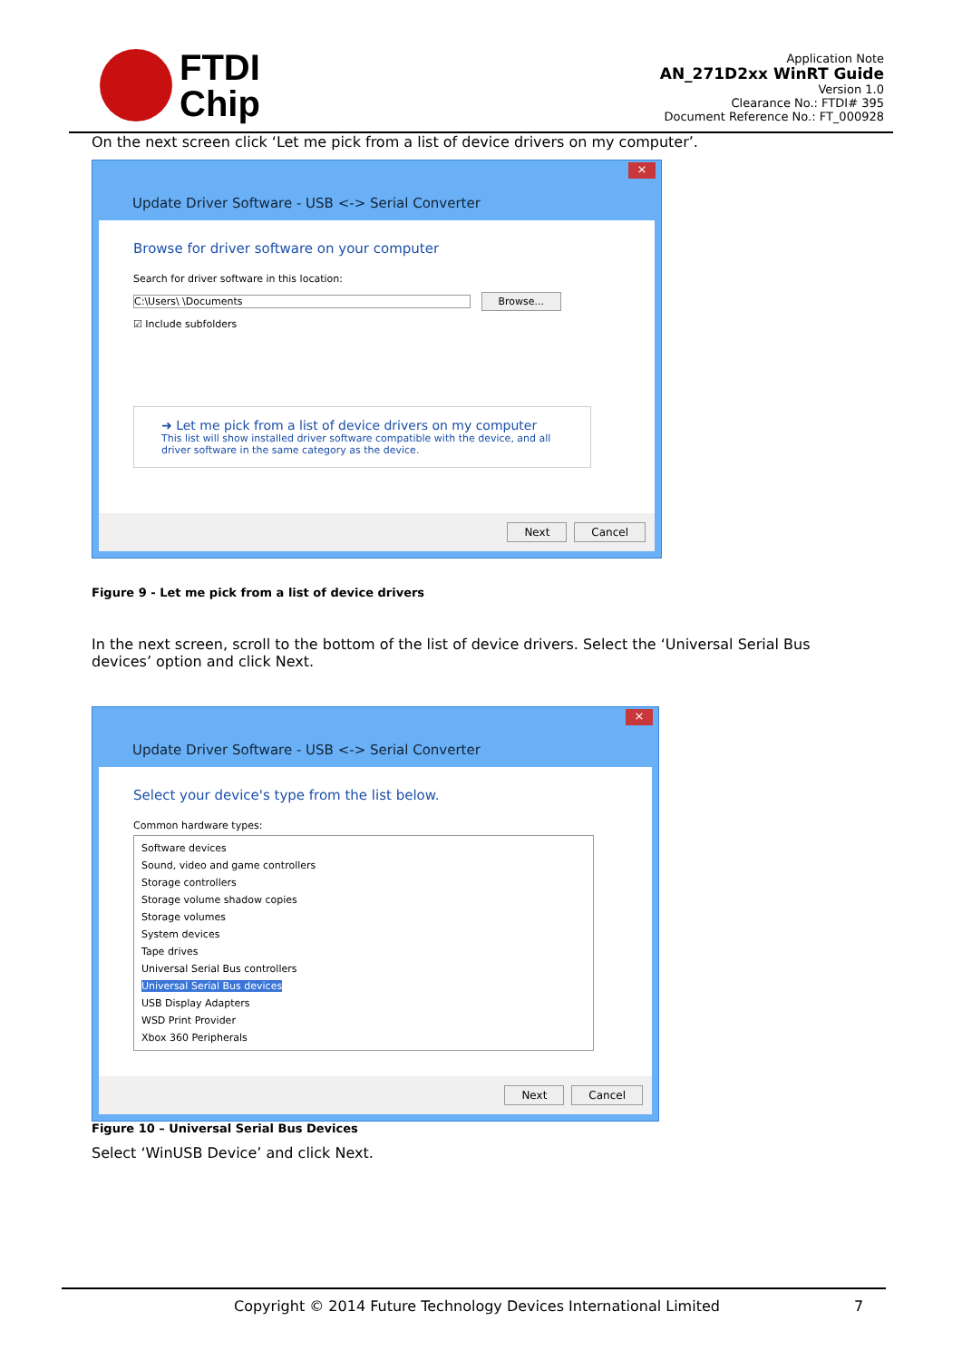FTDI
Chip
Application Note
AN_271D2xx WinRT Guide
Version 1.0
Clearance No.: FTDI# 395
Document Reference No.: FT_000928
On the next screen click ‘Let me pick from a list of device drivers on my computer’.
×
Update Driver Software - USB <-> Serial Converter
Browse for driver software on your computer
Search for driver software in this location:
C:\Users\ \Documents Browse...
☑ Include subfolders
➜ Let me pick from a list of device drivers on my computer
This list will show installed driver software compatible with the device, and all driver software in the same category as the device.
Next Cancel
Figure 9 - Let me pick from a list of device drivers
In the next screen, scroll to the bottom of the list of device drivers. Select the ‘Universal Serial Bus devices’ option and click Next.
×
Update Driver Software - USB <-> Serial Converter
Select your device's type from the list below.
Common hardware types:
Software devices
Sound, video and game controllers
Storage controllers
Storage volume shadow copies
Storage volumes
System devices
Tape drives
Universal Serial Bus controllers
Universal Serial Bus devices
USB Display Adapters
WSD Print Provider
Xbox 360 Peripherals
Next Cancel
Figure 10 – Universal Serial Bus Devices
Select ‘WinUSB Device’ and click Next.
Copyright © 2014 Future Technology Devices International Limited 7